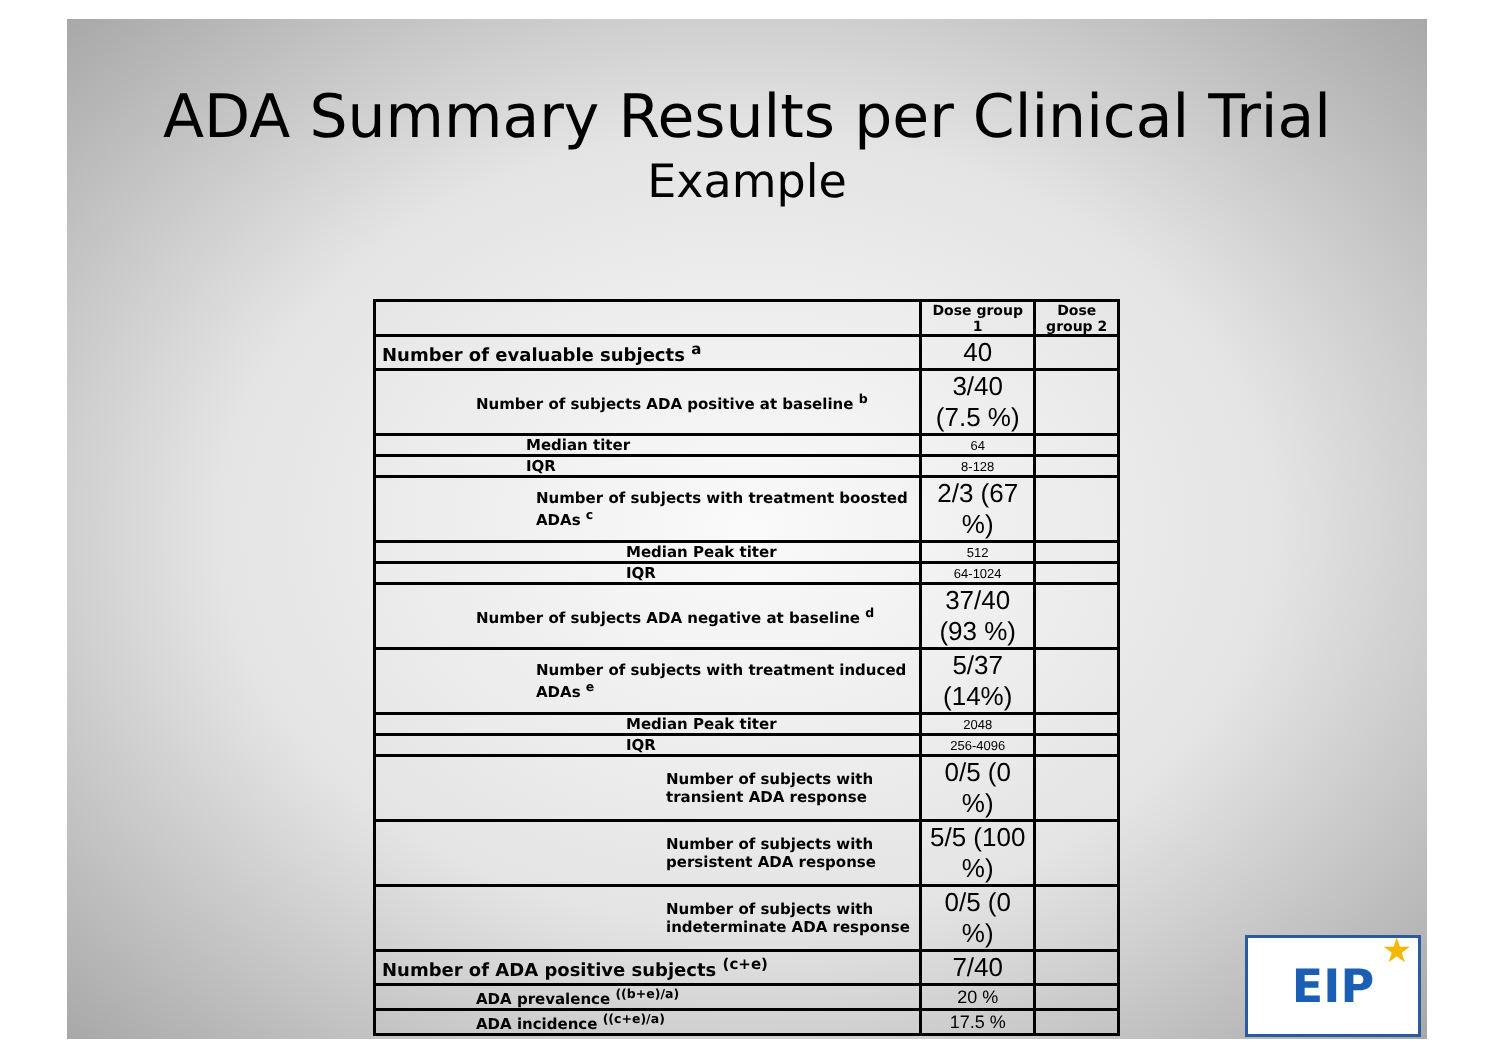ADA Summary Results per Clinical Trial
Example
| | Dose group 1 | Dose group 2 |
| --- | --- | --- |
| Number of evaluable subjects <sup>a</sup> | 40 | |
| Number of subjects ADA positive at baseline <sup>b</sup> | 3/40 (7.5 %) | |
| Median titer | 64 | |
| IQR | 8-128 | |
| Number of subjects with treatment boosted ADAs <sup>c</sup> | 2/3 (67 %) | |
| Median Peak titer | 512 | |
| IQR | 64-1024 | |
| Number of subjects ADA negative at baseline <sup>d</sup> | 37/40 (93 %) | |
| Number of subjects with treatment induced ADAs <sup>e</sup> | 5/37 (14%) | |
| Median Peak titer | 2048 | |
| IQR | 256-4096 | |
| Number of subjects with transient ADA response | 0/5 (0 %) | |
| Number of subjects with persistent ADA response | 5/5 (100 %) | |
| Number of subjects with indeterminate ADA response | 0/5 (0 %) | |
| Number of ADA positive subjects <sup>(c+e)</sup> | 7/40 | |
| ADA prevalence <sup>((b+e)/a)</sup> | 20 % | |
| ADA incidence <sup>((c+e)/a)</sup> | 17.5 % | |
EIP ★